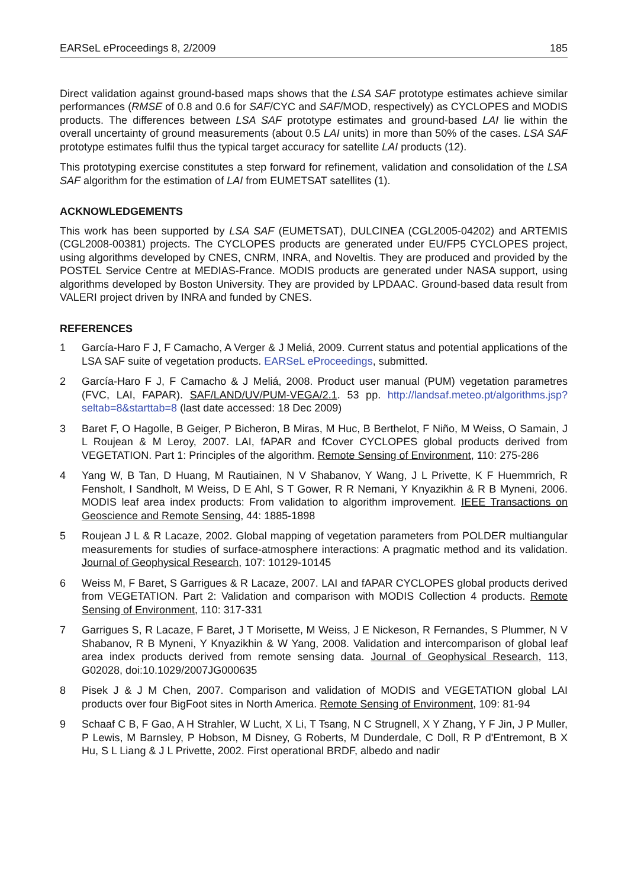EARSeL eProceedings 8, 2/2009 185
Direct validation against ground-based maps shows that the LSA SAF prototype estimates achieve similar performances (RMSE of 0.8 and 0.6 for SAF/CYC and SAF/MOD, respectively) as CYCLOPES and MODIS products. The differences between LSA SAF prototype estimates and ground-based LAI lie within the overall uncertainty of ground measurements (about 0.5 LAI units) in more than 50% of the cases. LSA SAF prototype estimates fulfil thus the typical target accuracy for satellite LAI products (12).
This prototyping exercise constitutes a step forward for refinement, validation and consolidation of the LSA SAF algorithm for the estimation of LAI from EUMETSAT satellites (1).
ACKNOWLEDGEMENTS
This work has been supported by LSA SAF (EUMETSAT), DULCINEA (CGL2005-04202) and ARTEMIS (CGL2008-00381) projects. The CYCLOPES products are generated under EU/FP5 CYCLOPES project, using algorithms developed by CNES, CNRM, INRA, and Noveltis. They are produced and provided by the POSTEL Service Centre at MEDIAS-France. MODIS products are generated under NASA support, using algorithms developed by Boston University. They are provided by LPDAAC. Ground-based data result from VALERI project driven by INRA and funded by CNES.
REFERENCES
1 García-Haro F J, F Camacho, A Verger & J Meliá, 2009. Current status and potential applications of the LSA SAF suite of vegetation products. EARSeL eProceedings, submitted.
2 García-Haro F J, F Camacho & J Meliá, 2008. Product user manual (PUM) vegetation parametres (FVC, LAI, FAPAR). SAF/LAND/UV/PUM-VEGA/2.1. 53 pp. http://landsaf.meteo.pt/algorithms.jsp?seltab=8&starttab=8 (last date accessed: 18 Dec 2009)
3 Baret F, O Hagolle, B Geiger, P Bicheron, B Miras, M Huc, B Berthelot, F Niño, M Weiss, O Samain, J L Roujean & M Leroy, 2007. LAI, fAPAR and fCover CYCLOPES global products derived from VEGETATION. Part 1: Principles of the algorithm. Remote Sensing of Environment, 110: 275-286
4 Yang W, B Tan, D Huang, M Rautiainen, N V Shabanov, Y Wang, J L Privette, K F Huemmrich, R Fensholt, I Sandholt, M Weiss, D E Ahl, S T Gower, R R Nemani, Y Knyazikhin & R B Myneni, 2006. MODIS leaf area index products: From validation to algorithm improvement. IEEE Transactions on Geoscience and Remote Sensing, 44: 1885-1898
5 Roujean J L & R Lacaze, 2002. Global mapping of vegetation parameters from POLDER multiangular measurements for studies of surface-atmosphere interactions: A pragmatic method and its validation. Journal of Geophysical Research, 107: 10129-10145
6 Weiss M, F Baret, S Garrigues & R Lacaze, 2007. LAI and fAPAR CYCLOPES global products derived from VEGETATION. Part 2: Validation and comparison with MODIS Collection 4 products. Remote Sensing of Environment, 110: 317-331
7 Garrigues S, R Lacaze, F Baret, J T Morisette, M Weiss, J E Nickeson, R Fernandes, S Plummer, N V Shabanov, R B Myneni, Y Knyazikhin & W Yang, 2008. Validation and intercomparison of global leaf area index products derived from remote sensing data. Journal of Geophysical Research, 113, G02028, doi:10.1029/2007JG000635
8 Pisek J & J M Chen, 2007. Comparison and validation of MODIS and VEGETATION global LAI products over four BigFoot sites in North America. Remote Sensing of Environment, 109: 81-94
9 Schaaf C B, F Gao, A H Strahler, W Lucht, X Li, T Tsang, N C Strugnell, X Y Zhang, Y F Jin, J P Muller, P Lewis, M Barnsley, P Hobson, M Disney, G Roberts, M Dunderdale, C Doll, R P d'Entremont, B X Hu, S L Liang & J L Privette, 2002. First operational BRDF, albedo and nadir